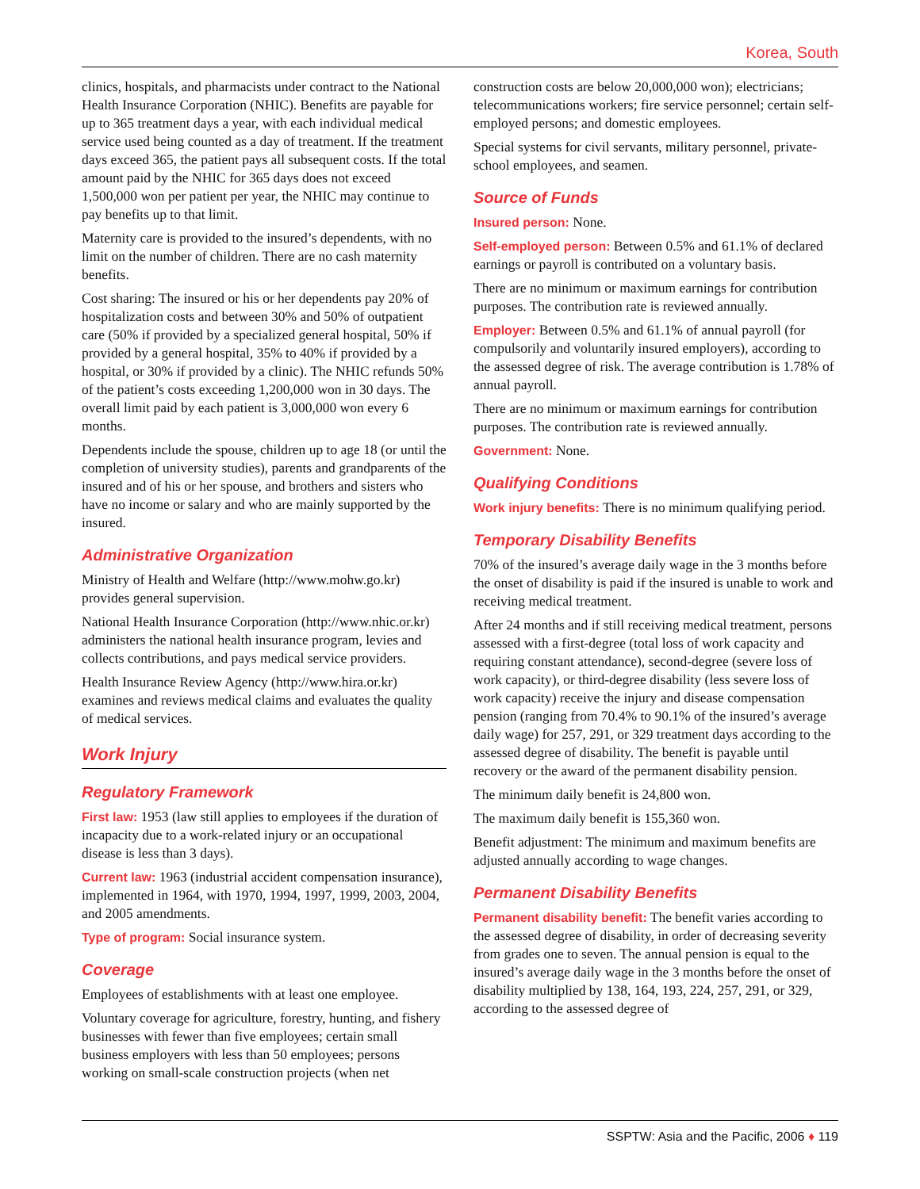Korea, South
clinics, hospitals, and pharmacists under contract to the National Health Insurance Corporation (NHIC). Benefits are payable for up to 365 treatment days a year, with each individual medical service used being counted as a day of treatment. If the treatment days exceed 365, the patient pays all subsequent costs. If the total amount paid by the NHIC for 365 days does not exceed 1,500,000 won per patient per year, the NHIC may continue to pay benefits up to that limit.
Maternity care is provided to the insured’s dependents, with no limit on the number of children. There are no cash maternity benefits.
Cost sharing: The insured or his or her dependents pay 20% of hospitalization costs and between 30% and 50% of outpatient care (50% if provided by a specialized general hospital, 50% if provided by a general hospital, 35% to 40% if provided by a hospital, or 30% if provided by a clinic). The NHIC refunds 50% of the patient’s costs exceeding 1,200,000 won in 30 days. The overall limit paid by each patient is 3,000,000 won every 6 months.
Dependents include the spouse, children up to age 18 (or until the completion of university studies), parents and grandparents of the insured and of his or her spouse, and brothers and sisters who have no income or salary and who are mainly supported by the insured.
Administrative Organization
Ministry of Health and Welfare (http://www.mohw.go.kr) provides general supervision.
National Health Insurance Corporation (http://www.nhic.or.kr) administers the national health insurance program, levies and collects contributions, and pays medical service providers.
Health Insurance Review Agency (http://www.hira.or.kr) examines and reviews medical claims and evaluates the quality of medical services.
Work Injury
Regulatory Framework
First law: 1953 (law still applies to employees if the duration of incapacity due to a work-related injury or an occupational disease is less than 3 days).
Current law: 1963 (industrial accident compensation insurance), implemented in 1964, with 1970, 1994, 1997, 1999, 2003, 2004, and 2005 amendments.
Type of program: Social insurance system.
Coverage
Employees of establishments with at least one employee.
Voluntary coverage for agriculture, forestry, hunting, and fishery businesses with fewer than five employees; certain small business employers with less than 50 employees; persons working on small-scale construction projects (when net
construction costs are below 20,000,000 won); electricians; telecommunications workers; fire service personnel; certain self-employed persons; and domestic employees.
Special systems for civil servants, military personnel, private-school employees, and seamen.
Source of Funds
Insured person: None.
Self-employed person: Between 0.5% and 61.1% of declared earnings or payroll is contributed on a voluntary basis.
There are no minimum or maximum earnings for contribution purposes. The contribution rate is reviewed annually.
Employer: Between 0.5% and 61.1% of annual payroll (for compulsorily and voluntarily insured employers), according to the assessed degree of risk. The average contribution is 1.78% of annual payroll.
There are no minimum or maximum earnings for contribution purposes. The contribution rate is reviewed annually.
Government: None.
Qualifying Conditions
Work injury benefits: There is no minimum qualifying period.
Temporary Disability Benefits
70% of the insured’s average daily wage in the 3 months before the onset of disability is paid if the insured is unable to work and receiving medical treatment.
After 24 months and if still receiving medical treatment, persons assessed with a first-degree (total loss of work capacity and requiring constant attendance), second-degree (severe loss of work capacity), or third-degree disability (less severe loss of work capacity) receive the injury and disease compensation pension (ranging from 70.4% to 90.1% of the insured’s average daily wage) for 257, 291, or 329 treatment days according to the assessed degree of disability. The benefit is payable until recovery or the award of the permanent disability pension.
The minimum daily benefit is 24,800 won.
The maximum daily benefit is 155,360 won.
Benefit adjustment: The minimum and maximum benefits are adjusted annually according to wage changes.
Permanent Disability Benefits
Permanent disability benefit: The benefit varies according to the assessed degree of disability, in order of decreasing severity from grades one to seven. The annual pension is equal to the insured’s average daily wage in the 3 months before the onset of disability multiplied by 138, 164, 193, 224, 257, 291, or 329, according to the assessed degree of
SSPTW: Asia and the Pacific, 2006 ♦ 119